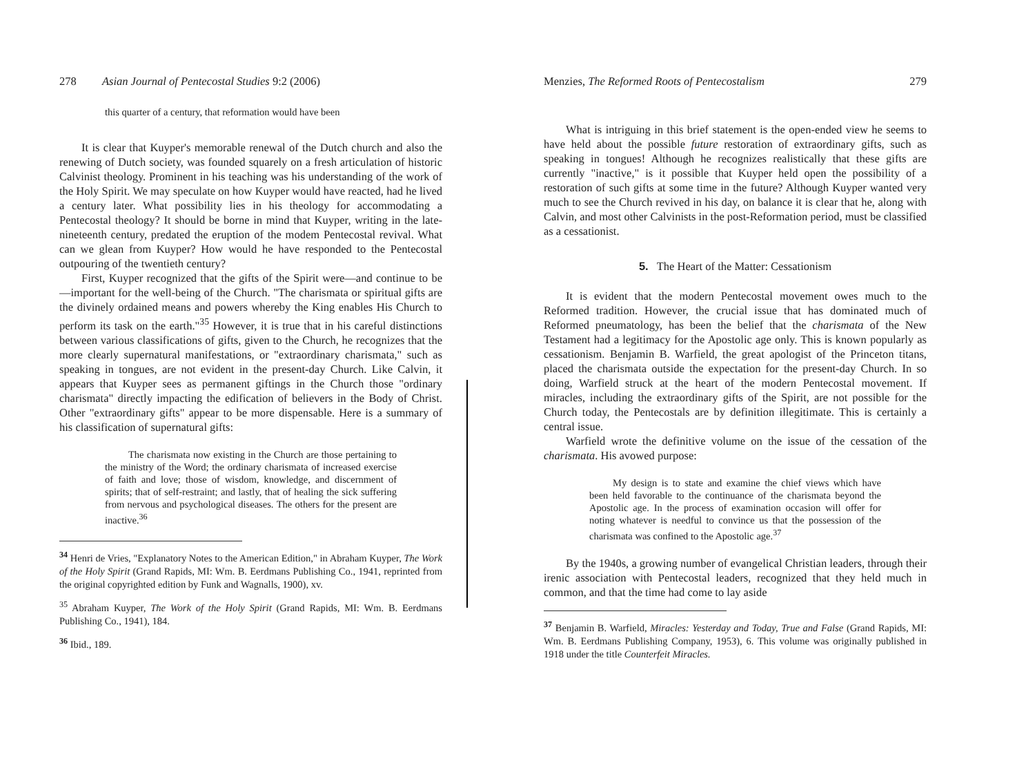278 Asian Journal of Pentecostal Studies 9:2 (2006)
this quarter of a century, that reformation would have been
It is clear that Kuyper's memorable renewal of the Dutch church and also the renewing of Dutch society, was founded squarely on a fresh articulation of historic Calvinist theology. Prominent in his teaching was his understanding of the work of the Holy Spirit. We may speculate on how Kuyper would have reacted, had he lived a century later. What possibility lies in his theology for accommodating a Pentecostal theology? It should be borne in mind that Kuyper, writing in the late-nineteenth century, predated the eruption of the modem Pentecostal revival. What can we glean from Kuyper? How would he have responded to the Pentecostal outpouring of the twentieth century?
First, Kuyper recognized that the gifts of the Spirit were—and continue to be—important for the well-being of the Church. "The charismata or spiritual gifts are the divinely ordained means and powers whereby the King enables His Church to perform its task on the earth."<sup>35</sup> However, it is true that in his careful distinctions between various classifications of gifts, given to the Church, he recognizes that the more clearly supernatural manifestations, or "extraordinary charismata," such as speaking in tongues, are not evident in the present-day Church. Like Calvin, it appears that Kuyper sees as permanent giftings in the Church those "ordinary charismata" directly impacting the edification of believers in the Body of Christ. Other "extraordinary gifts" appear to be more dispensable. Here is a summary of his classification of supernatural gifts:
The charismata now existing in the Church are those pertaining to the ministry of the Word; the ordinary charismata of increased exercise of faith and love; those of wisdom, knowledge, and discernment of spirits; that of self-restraint; and lastly, that of healing the sick suffering from nervous and psychological diseases. The others for the present are inactive.<sup>36</sup>
<sup>34</sup> Henri de Vries, "Explanatory Notes to the American Edition," in Abraham Kuyper, The Work of the Holy Spirit (Grand Rapids, MI: Wm. B. Eerdmans Publishing Co., 1941, reprinted from the original copyrighted edition by Funk and Wagnalls, 1900), xv.
<sup>35</sup> Abraham Kuyper, The Work of the Holy Spirit (Grand Rapids, MI: Wm. B. Eerdmans Publishing Co., 1941), 184.
<sup>36</sup> Ibid., 189.
Menzies, The Reformed Roots of Pentecostalism 279
What is intriguing in this brief statement is the open-ended view he seems to have held about the possible future restoration of extraordinary gifts, such as speaking in tongues! Although he recognizes realistically that these gifts are currently "inactive," is it possible that Kuyper held open the possibility of a restoration of such gifts at some time in the future? Although Kuyper wanted very much to see the Church revived in his day, on balance it is clear that he, along with Calvin, and most other Calvinists in the post-Reformation period, must be classified as a cessationist.
5. The Heart of the Matter: Cessationism
It is evident that the modern Pentecostal movement owes much to the Reformed tradition. However, the crucial issue that has dominated much of Reformed pneumatology, has been the belief that the charismata of the New Testament had a legitimacy for the Apostolic age only. This is known popularly as cessationism. Benjamin B. Warfield, the great apologist of the Princeton titans, placed the charismata outside the expectation for the present-day Church. In so doing, Warfield struck at the heart of the modern Pentecostal movement. If miracles, including the extraordinary gifts of the Spirit, are not possible for the Church today, the Pentecostals are by definition illegitimate. This is certainly a central issue.
Warfield wrote the definitive volume on the issue of the cessation of the charismata. His avowed purpose:
My design is to state and examine the chief views which have been held favorable to the continuance of the charismata beyond the Apostolic age. In the process of examination occasion will offer for noting whatever is needful to convince us that the possession of the charismata was confined to the Apostolic age.<sup>37</sup>
By the 1940s, a growing number of evangelical Christian leaders, through their irenic association with Pentecostal leaders, recognized that they held much in common, and that the time had come to lay aside
<sup>37</sup> Benjamin B. Warfield, Miracles: Yesterday and Today, True and False (Grand Rapids, MI: Wm. B. Eerdmans Publishing Company, 1953), 6. This volume was originally published in 1918 under the title Counterfeit Miracles.